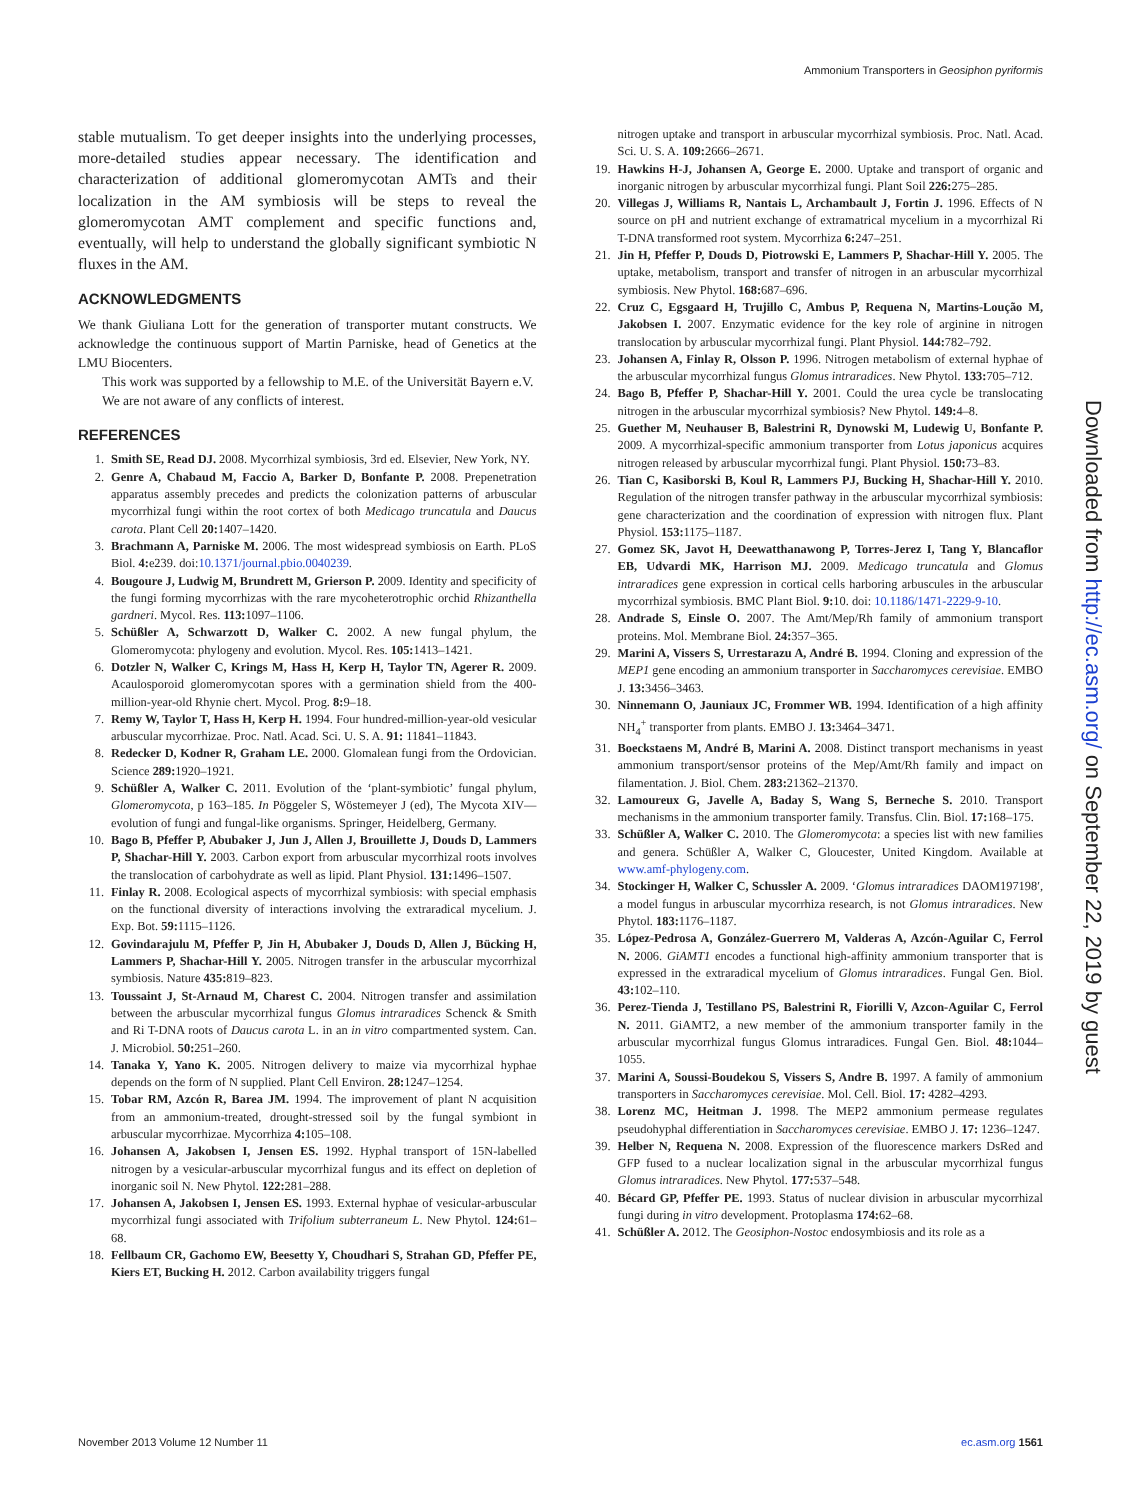Ammonium Transporters in Geosiphon pyriformis
stable mutualism. To get deeper insights into the underlying processes, more-detailed studies appear necessary. The identification and characterization of additional glomeromycotan AMTs and their localization in the AM symbiosis will be steps to reveal the glomeromycotan AMT complement and specific functions and, eventually, will help to understand the globally significant symbiotic N fluxes in the AM.
ACKNOWLEDGMENTS
We thank Giuliana Lott for the generation of transporter mutant constructs. We acknowledge the continuous support of Martin Parniske, head of Genetics at the LMU Biocenters.
This work was supported by a fellowship to M.E. of the Universität Bayern e.V.
We are not aware of any conflicts of interest.
REFERENCES
1. Smith SE, Read DJ. 2008. Mycorrhizal symbiosis, 3rd ed. Elsevier, New York, NY.
2. Genre A, Chabaud M, Faccio A, Barker D, Bonfante P. 2008. Prepenetration apparatus assembly precedes and predicts the colonization patterns of arbuscular mycorrhizal fungi within the root cortex of both Medicago truncatula and Daucus carota. Plant Cell 20: 1407–1420.
3. Brachmann A, Parniske M. 2006. The most widespread symbiosis on Earth. PLoS Biol. 4: e239. doi:10.1371/journal.pbio.0040239.
4. Bougoure J, Ludwig M, Brundrett M, Grierson P. 2009. Identity and specificity of the fungi forming mycorrhizas with the rare mycoheterotrophic orchid Rhizanthella gardneri. Mycol. Res. 113: 1097–1106.
5. Schüßler A, Schwarzott D, Walker C. 2002. A new fungal phylum, the Glomeromycota: phylogeny and evolution. Mycol. Res. 105: 1413–1421.
6. Dotzler N, Walker C, Krings M, Hass H, Kerp H, Taylor TN, Agerer R. 2009. Acaulosporoid glomeromycotan spores with a germination shield from the 400-million-year-old Rhynie chert. Mycol. Prog. 8: 9–18.
7. Remy W, Taylor T, Hass H, Kerp H. 1994. Four hundred-million-year-old vesicular arbuscular mycorrhizae. Proc. Natl. Acad. Sci. U. S. A. 91: 11841–11843.
8. Redecker D, Kodner R, Graham LE. 2000. Glomalean fungi from the Ordovician. Science 289: 1920–1921.
9. Schüßler A, Walker C. 2011. Evolution of the ‘plant-symbiotic’ fungal phylum, Glomeromycota, p 163–185. In Pöggeler S, Wöstemeyer J (ed), The Mycota XIV—evolution of fungi and fungal-like organisms. Springer, Heidelberg, Germany.
10. Bago B, Pfeffer P, Abubaker J, Jun J, Allen J, Brouillette J, Douds D, Lammers P, Shachar-Hill Y. 2003. Carbon export from arbuscular mycorrhizal roots involves the translocation of carbohydrate as well as lipid. Plant Physiol. 131: 1496–1507.
11. Finlay R. 2008. Ecological aspects of mycorrhizal symbiosis: with special emphasis on the functional diversity of interactions involving the extraradical mycelium. J. Exp. Bot. 59: 1115–1126.
12. Govindarajulu M, Pfeffer P, Jin H, Abubaker J, Douds D, Allen J, Bücking H, Lammers P, Shachar-Hill Y. 2005. Nitrogen transfer in the arbuscular mycorrhizal symbiosis. Nature 435: 819–823.
13. Toussaint J, St-Arnaud M, Charest C. 2004. Nitrogen transfer and assimilation between the arbuscular mycorrhizal fungus Glomus intraradices Schenck & Smith and Ri T-DNA roots of Daucus carota L. in an in vitro compartmented system. Can. J. Microbiol. 50: 251–260.
14. Tanaka Y, Yano K. 2005. Nitrogen delivery to maize via mycorrhizal hyphae depends on the form of N supplied. Plant Cell Environ. 28: 1247–1254.
15. Tobar RM, Azcón R, Barea JM. 1994. The improvement of plant N acquisition from an ammonium-treated, drought-stressed soil by the fungal symbiont in arbuscular mycorrhizae. Mycorrhiza 4: 105–108.
16. Johansen A, Jakobsen I, Jensen ES. 1992. Hyphal transport of 15N-labelled nitrogen by a vesicular-arbuscular mycorrhizal fungus and its effect on depletion of inorganic soil N. New Phytol. 122: 281–288.
17. Johansen A, Jakobsen I, Jensen ES. 1993. External hyphae of vesicular-arbuscular mycorrhizal fungi associated with Trifolium subterraneum L. New Phytol. 124: 61–68.
18. Fellbaum CR, Gachomo EW, Beesetty Y, Choudhari S, Strahan GD, Pfeffer PE, Kiers ET, Bucking H. 2012. Carbon availability triggers fungal
nitrogen uptake and transport in arbuscular mycorrhizal symbiosis. Proc. Natl. Acad. Sci. U. S. A. 109: 2666–2671.
19. Hawkins H-J, Johansen A, George E. 2000. Uptake and transport of organic and inorganic nitrogen by arbuscular mycorrhizal fungi. Plant Soil 226: 275–285.
20. Villegas J, Williams R, Nantais L, Archambault J, Fortin J. 1996. Effects of N source on pH and nutrient exchange of extramatrical mycelium in a mycorrhizal Ri T-DNA transformed root system. Mycorrhiza 6: 247–251.
21. Jin H, Pfeffer P, Douds D, Piotrowski E, Lammers P, Shachar-Hill Y. 2005. The uptake, metabolism, transport and transfer of nitrogen in an arbuscular mycorrhizal symbiosis. New Phytol. 168: 687–696.
22. Cruz C, Egsgaard H, Trujillo C, Ambus P, Requena N, Martins-Loução M, Jakobsen I. 2007. Enzymatic evidence for the key role of arginine in nitrogen translocation by arbuscular mycorrhizal fungi. Plant Physiol. 144: 782–792.
23. Johansen A, Finlay R, Olsson P. 1996. Nitrogen metabolism of external hyphae of the arbuscular mycorrhizal fungus Glomus intraradices. New Phytol. 133: 705–712.
24. Bago B, Pfeffer P, Shachar-Hill Y. 2001. Could the urea cycle be translocating nitrogen in the arbuscular mycorrhizal symbiosis? New Phytol. 149: 4–8.
25. Guether M, Neuhauser B, Balestrini R, Dynowski M, Ludewig U, Bonfante P. 2009. A mycorrhizal-specific ammonium transporter from Lotus japonicus acquires nitrogen released by arbuscular mycorrhizal fungi. Plant Physiol. 150: 73–83.
26. Tian C, Kasiborski B, Koul R, Lammers PJ, Bucking H, Shachar-Hill Y. 2010. Regulation of the nitrogen transfer pathway in the arbuscular mycorrhizal symbiosis: gene characterization and the coordination of expression with nitrogen flux. Plant Physiol. 153: 1175–1187.
27. Gomez SK, Javot H, Deewatthanawong P, Torres-Jerez I, Tang Y, Blancaflor EB, Udvardi MK, Harrison MJ. 2009. Medicago truncatula and Glomus intraradices gene expression in cortical cells harboring arbuscules in the arbuscular mycorrhizal symbiosis. BMC Plant Biol. 9: 10. doi: 10.1186/1471-2229-9-10.
28. Andrade S, Einsle O. 2007. The Amt/Mep/Rh family of ammonium transport proteins. Mol. Membrane Biol. 24: 357–365.
29. Marini A, Vissers S, Urrestarazu A, André B. 1994. Cloning and expression of the MEP1 gene encoding an ammonium transporter in Saccharomyces cerevisiae. EMBO J. 13: 3456–3463.
30. Ninnemann O, Jauniaux JC, Frommer WB. 1994. Identification of a high affinity NH<sub>4</sub><sup>+</sup> transporter from plants. EMBO J. 13: 3464–3471.
31. Boeckstaens M, André B, Marini A. 2008. Distinct transport mechanisms in yeast ammonium transport/sensor proteins of the Mep/Amt/Rh family and impact on filamentation. J. Biol. Chem. 283: 21362–21370.
32. Lamoureux G, Javelle A, Baday S, Wang S, Berneche S. 2010. Transport mechanisms in the ammonium transporter family. Transfus. Clin. Biol. 17: 168–175.
33. Schüßler A, Walker C. 2010. The Glomeromycota: a species list with new families and genera. Schüßler A, Walker C, Gloucester, United Kingdom. Available at www.amf-phylogeny.com.
34. Stockinger H, Walker C, Schussler A. 2009. ‘Glomus intraradices DAOM197198′, a model fungus in arbuscular mycorrhiza research, is not Glomus intraradices. New Phytol. 183: 1176–1187.
35. López-Pedrosa A, González-Guerrero M, Valderas A, Azcón-Aguilar C, Ferrol N. 2006. GiAMT1 encodes a functional high-affinity ammonium transporter that is expressed in the extraradical mycelium of Glomus intraradices. Fungal Gen. Biol. 43: 102–110.
36. Perez-Tienda J, Testillano PS, Balestrini R, Fiorilli V, Azcon-Aguilar C, Ferrol N. 2011. GiAMT2, a new member of the ammonium transporter family in the arbuscular mycorrhizal fungus Glomus intraradices. Fungal Gen. Biol. 48: 1044–1055.
37. Marini A, Soussi-Boudekou S, Vissers S, Andre B. 1997. A family of ammonium transporters in Saccharomyces cerevisiae. Mol. Cell. Biol. 17: 4282–4293.
38. Lorenz MC, Heitman J. 1998. The MEP2 ammonium permease regulates pseudohyphal differentiation in Saccharomyces cerevisiae. EMBO J. 17: 1236–1247.
39. Helber N, Requena N. 2008. Expression of the fluorescence markers DsRed and GFP fused to a nuclear localization signal in the arbuscular mycorrhizal fungus Glomus intraradices. New Phytol. 177: 537–548.
40. Bécard GP, Pfeffer PE. 1993. Status of nuclear division in arbuscular mycorrhizal fungi during in vitro development. Protoplasma 174: 62–68.
41. Schüßler A. 2012. The Geosiphon-Nostoc endosymbiosis and its role as a
Downloaded from http://ec.asm.org/ on September 22, 2019 by guest
November 2013 Volume 12 Number 11 ec.asm.org 1561